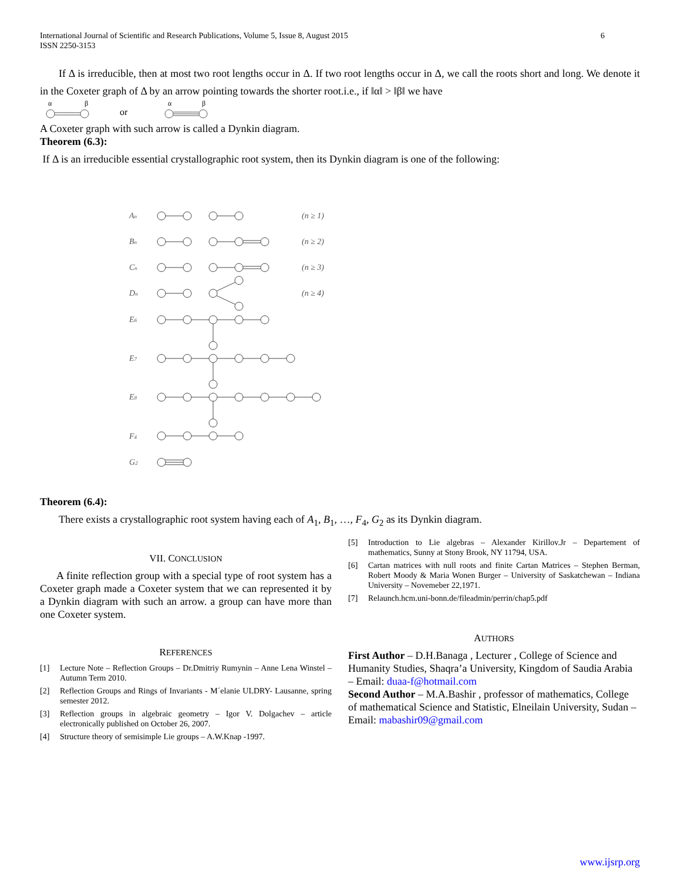International Journal of Scientific and Research Publications, Volume 5, Issue 8, August 2015
ISSN 2250-3153
6
If Δ is irreducible, then at most two root lengths occur in Δ. If two root lengths occur in Δ, we call the roots short and long. We denote it in the Coxeter graph of Δ by an arrow pointing towards the shorter root.i.e., if ‖α‖ > ‖β‖ we have
α
β
or
α
β
A Coxeter graph with such arrow is called a Dynkin diagram.
Theorem (6.3):
If Δ is an irreducible essential crystallographic root system, then its Dynkin diagram is one of the following:
An
Bn
Cn
Dn
E6
E7
E8
F4
G2
(n ≥ 1)
(n ≥ 2)
(n ≥ 3)
(n ≥ 4)
Theorem (6.4):
There exists a crystallographic root system having each of A<sub>1</sub>, B<sub>1</sub>, …, F<sub>4</sub>, G<sub>2</sub> as its Dynkin diagram.
VII. CONCLUSION
A finite reflection group with a special type of root system has a Coxeter graph made a Coxeter system that we can represented it by a Dynkin diagram with such an arrow. a group can have more than one Coxeter system.
REFERENCES
[1] Lecture Note – Reflection Groups – Dr.Dmitriy Rumynin – Anne Lena Winstel – Autumn Term 2010.
[2] Reflection Groups and Rings of Invariants - M´elanie ULDRY- Lausanne, spring semester 2012.
[3] Reflection groups in algebraic geometry – Igor V. Dolgachev – article electronically published on October 26, 2007.
[4] Structure theory of semisimple Lie groups – A.W.Knap -1997.
[5] Introduction to Lie algebras – Alexander Kirillov.Jr – Departement of mathematics, Sunny at Stony Brook, NY 11794, USA.
[6] Cartan matrices with null roots and finite Cartan Matrices – Stephen Berman, Robert Moody & Maria Wonen Burger – University of Saskatchewan – Indiana University – Novemeber 22,1971.
[7] Relaunch.hcm.uni-bonn.de/fileadmin/perrin/chap5.pdf
AUTHORS
First Author – D.H.Banaga , Lecturer , College of Science and Humanity Studies, Shaqra’a University, Kingdom of Saudia Arabia – Email: duaa-f@hotmail.com
Second Author – M.A.Bashir , professor of mathematics, College of mathematical Science and Statistic, Elneilain University, Sudan – Email: mabashir09@gmail.com
www.ijsrp.org